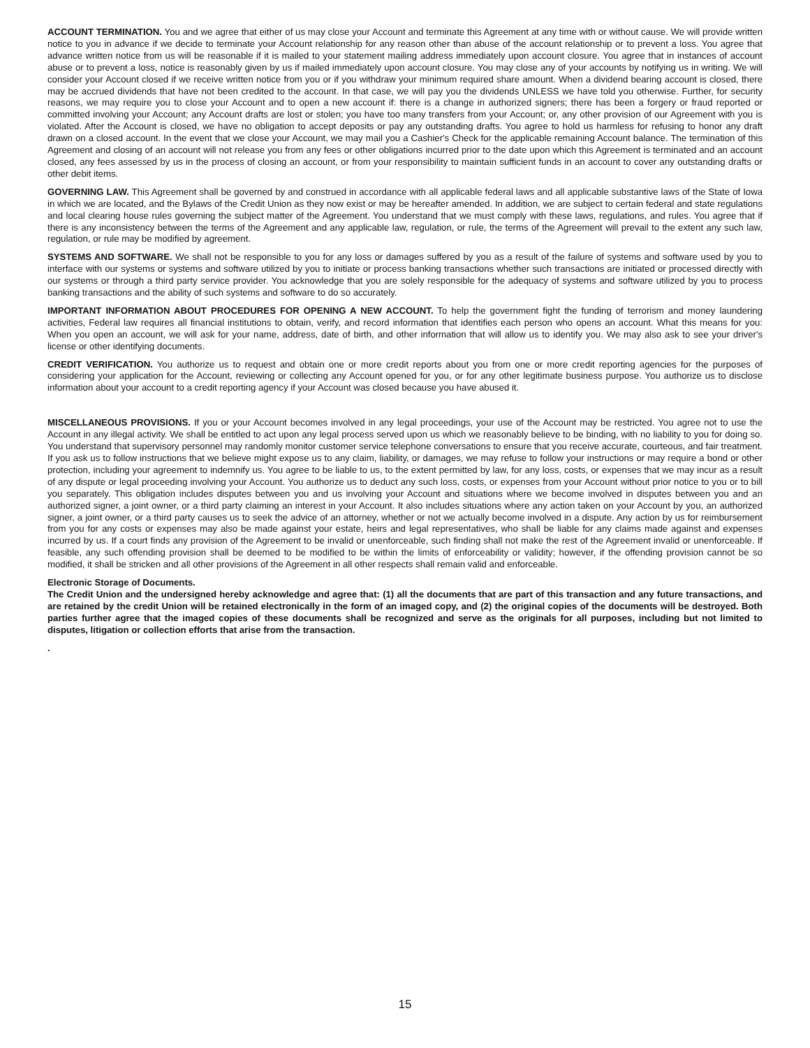ACCOUNT TERMINATION. You and we agree that either of us may close your Account and terminate this Agreement at any time with or without cause. We will provide written notice to you in advance if we decide to terminate your Account relationship for any reason other than abuse of the account relationship or to prevent a loss. You agree that advance written notice from us will be reasonable if it is mailed to your statement mailing address immediately upon account closure. You agree that in instances of account abuse or to prevent a loss, notice is reasonably given by us if mailed immediately upon account closure. You may close any of your accounts by notifying us in writing. We will consider your Account closed if we receive written notice from you or if you withdraw your minimum required share amount. When a dividend bearing account is closed, there may be accrued dividends that have not been credited to the account. In that case, we will pay you the dividends UNLESS we have told you otherwise. Further, for security reasons, we may require you to close your Account and to open a new account if: there is a change in authorized signers; there has been a forgery or fraud reported or committed involving your Account; any Account drafts are lost or stolen; you have too many transfers from your Account; or, any other provision of our Agreement with you is violated. After the Account is closed, we have no obligation to accept deposits or pay any outstanding drafts. You agree to hold us harmless for refusing to honor any draft drawn on a closed account. In the event that we close your Account, we may mail you a Cashier's Check for the applicable remaining Account balance. The termination of this Agreement and closing of an account will not release you from any fees or other obligations incurred prior to the date upon which this Agreement is terminated and an account closed, any fees assessed by us in the process of closing an account, or from your responsibility to maintain sufficient funds in an account to cover any outstanding drafts or other debit items.
GOVERNING LAW. This Agreement shall be governed by and construed in accordance with all applicable federal laws and all applicable substantive laws of the State of Iowa in which we are located, and the Bylaws of the Credit Union as they now exist or may be hereafter amended. In addition, we are subject to certain federal and state regulations and local clearing house rules governing the subject matter of the Agreement. You understand that we must comply with these laws, regulations, and rules. You agree that if there is any inconsistency between the terms of the Agreement and any applicable law, regulation, or rule, the terms of the Agreement will prevail to the extent any such law, regulation, or rule may be modified by agreement.
SYSTEMS AND SOFTWARE. We shall not be responsible to you for any loss or damages suffered by you as a result of the failure of systems and software used by you to interface with our systems or systems and software utilized by you to initiate or process banking transactions whether such transactions are initiated or processed directly with our systems or through a third party service provider. You acknowledge that you are solely responsible for the adequacy of systems and software utilized by you to process banking transactions and the ability of such systems and software to do so accurately.
IMPORTANT INFORMATION ABOUT PROCEDURES FOR OPENING A NEW ACCOUNT. To help the government fight the funding of terrorism and money laundering activities, Federal law requires all financial institutions to obtain, verify, and record information that identifies each person who opens an account. What this means for you: When you open an account, we will ask for your name, address, date of birth, and other information that will allow us to identify you. We may also ask to see your driver's license or other identifying documents.
CREDIT VERIFICATION. You authorize us to request and obtain one or more credit reports about you from one or more credit reporting agencies for the purposes of considering your application for the Account, reviewing or collecting any Account opened for you, or for any other legitimate business purpose. You authorize us to disclose information about your account to a credit reporting agency if your Account was closed because you have abused it.
MISCELLANEOUS PROVISIONS. If you or your Account becomes involved in any legal proceedings, your use of the Account may be restricted. You agree not to use the Account in any illegal activity. We shall be entitled to act upon any legal process served upon us which we reasonably believe to be binding, with no liability to you for doing so. You understand that supervisory personnel may randomly monitor customer service telephone conversations to ensure that you receive accurate, courteous, and fair treatment. If you ask us to follow instructions that we believe might expose us to any claim, liability, or damages, we may refuse to follow your instructions or may require a bond or other protection, including your agreement to indemnify us. You agree to be liable to us, to the extent permitted by law, for any loss, costs, or expenses that we may incur as a result of any dispute or legal proceeding involving your Account. You authorize us to deduct any such loss, costs, or expenses from your Account without prior notice to you or to bill you separately. This obligation includes disputes between you and us involving your Account and situations where we become involved in disputes between you and an authorized signer, a joint owner, or a third party claiming an interest in your Account. It also includes situations where any action taken on your Account by you, an authorized signer, a joint owner, or a third party causes us to seek the advice of an attorney, whether or not we actually become involved in a dispute. Any action by us for reimbursement from you for any costs or expenses may also be made against your estate, heirs and legal representatives, who shall be liable for any claims made against and expenses incurred by us. If a court finds any provision of the Agreement to be invalid or unenforceable, such finding shall not make the rest of the Agreement invalid or unenforceable. If feasible, any such offending provision shall be deemed to be modified to be within the limits of enforceability or validity; however, if the offending provision cannot be so modified, it shall be stricken and all other provisions of the Agreement in all other respects shall remain valid and enforceable.
Electronic Storage of Documents.
The Credit Union and the undersigned hereby acknowledge and agree that: (1) all the documents that are part of this transaction and any future transactions, and are retained by the credit Union will be retained electronically in the form of an imaged copy, and (2) the original copies of the documents will be destroyed. Both parties further agree that the imaged copies of these documents shall be recognized and serve as the originals for all purposes, including but not limited to disputes, litigation or collection efforts that arise from the transaction.
.
15